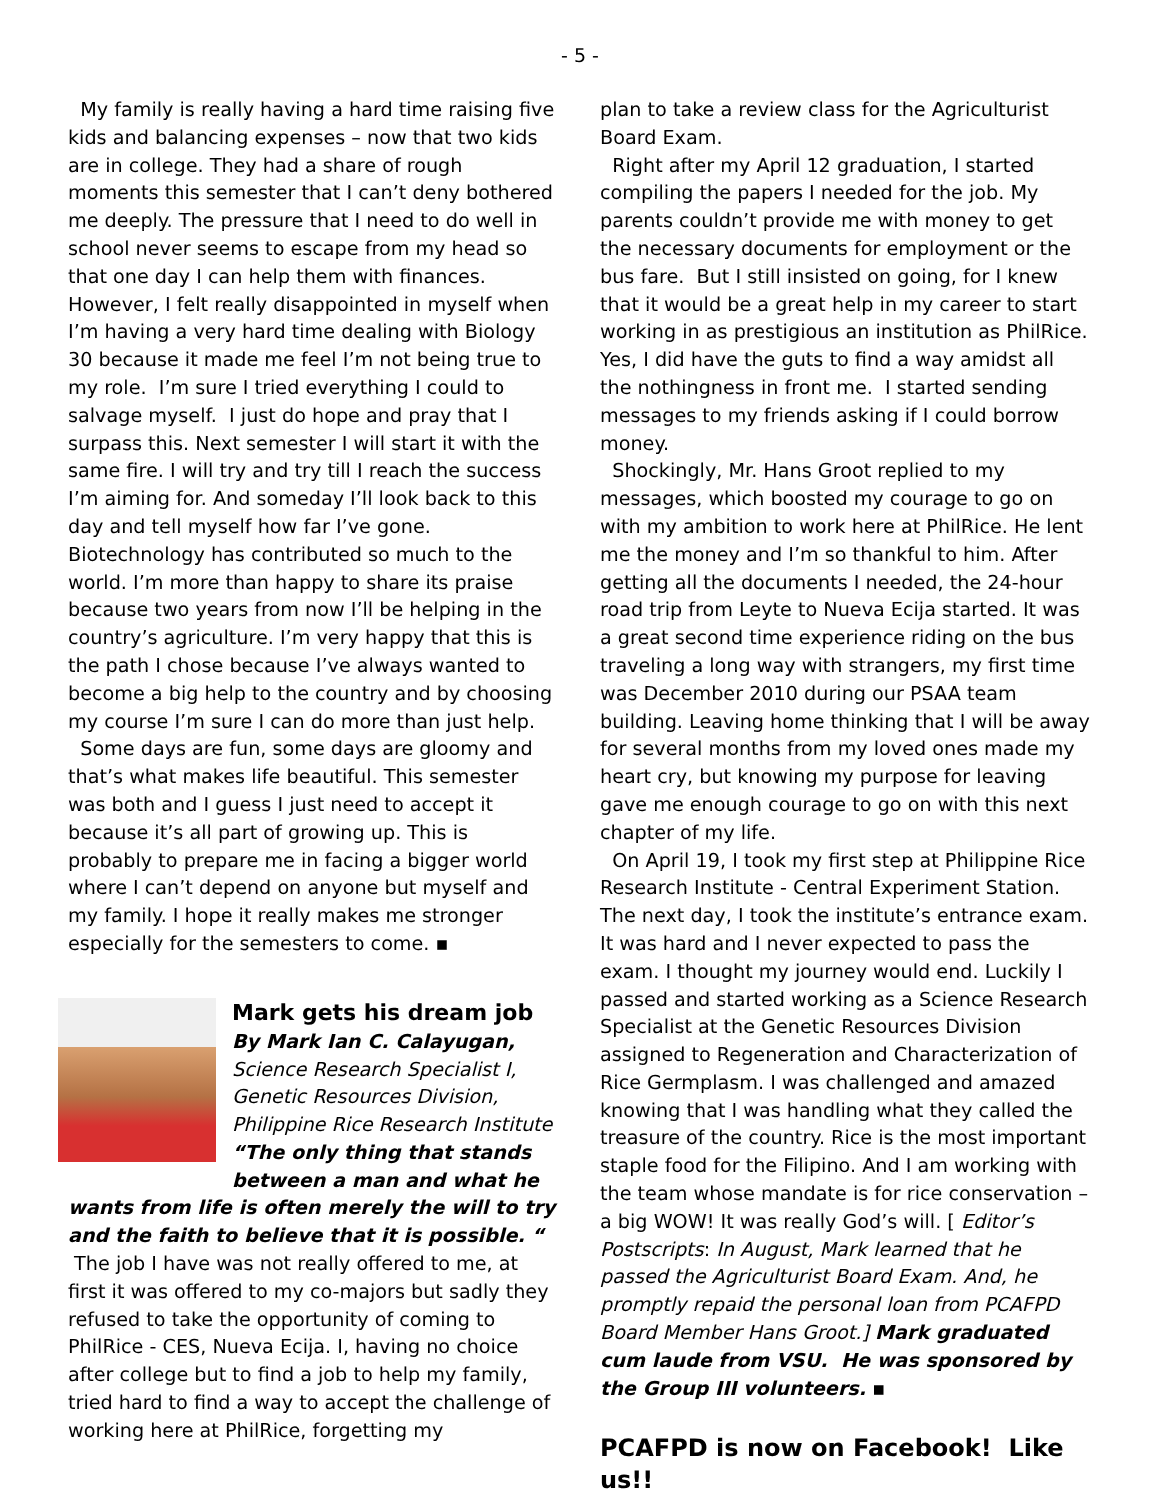- 5 -
My family is really having a hard time raising five kids and balancing expenses – now that two kids are in college. They had a share of rough moments this semester that I can’t deny bothered me deeply. The pressure that I need to do well in school never seems to escape from my head so that one day I can help them with finances. However, I felt really disappointed in myself when I’m having a very hard time dealing with Biology 30 because it made me feel I’m not being true to my role. I’m sure I tried everything I could to salvage myself. I just do hope and pray that I surpass this. Next semester I will start it with the same fire. I will try and try till I reach the success I’m aiming for. And someday I’ll look back to this day and tell myself how far I’ve gone. Biotechnology has contributed so much to the world. I’m more than happy to share its praise because two years from now I’ll be helping in the country’s agriculture. I’m very happy that this is the path I chose because I’ve always wanted to become a big help to the country and by choosing my course I’m sure I can do more than just help.
Some days are fun, some days are gloomy and that’s what makes life beautiful. This semester was both and I guess I just need to accept it because it’s all part of growing up. This is probably to prepare me in facing a bigger world where I can’t depend on anyone but myself and my family. I hope it really makes me stronger especially for the semesters to come. ▪
Mark gets his dream job
By Mark Ian C. Calayugan, Science Research Specialist I, Genetic Resources Division, Philippine Rice Research Institute
“The only thing that stands between a man and what he wants from life is often merely the will to try and the faith to believe that it is possible. “ The job I have was not really offered to me, at first it was offered to my co-majors but sadly they refused to take the opportunity of coming to PhilRice - CES, Nueva Ecija. I, having no choice after college but to find a job to help my family, tried hard to find a way to accept the challenge of working here at PhilRice, forgetting my
plan to take a review class for the Agriculturist Board Exam.
Right after my April 12 graduation, I started compiling the papers I needed for the job. My parents couldn’t provide me with money to get the necessary documents for employment or the bus fare. But I still insisted on going, for I knew that it would be a great help in my career to start working in as prestigious an institution as PhilRice. Yes, I did have the guts to find a way amidst all the nothingness in front me. I started sending messages to my friends asking if I could borrow money.
Shockingly, Mr. Hans Groot replied to my messages, which boosted my courage to go on with my ambition to work here at PhilRice. He lent me the money and I’m so thankful to him. After getting all the documents I needed, the 24-hour road trip from Leyte to Nueva Ecija started. It was a great second time experience riding on the bus traveling a long way with strangers, my first time was December 2010 during our PSAA team building. Leaving home thinking that I will be away for several months from my loved ones made my heart cry, but knowing my purpose for leaving gave me enough courage to go on with this next chapter of my life.
On April 19, I took my first step at Philippine Rice Research Institute - Central Experiment Station. The next day, I took the institute’s entrance exam. It was hard and I never expected to pass the exam. I thought my journey would end. Luckily I passed and started working as a Science Research Specialist at the Genetic Resources Division assigned to Regeneration and Characterization of Rice Germplasm. I was challenged and amazed knowing that I was handling what they called the treasure of the country. Rice is the most important staple food for the Filipino. And I am working with the team whose mandate is for rice conservation – a big WOW! It was really God’s will. [ Editor’s Postscripts: In August, Mark learned that he passed the Agriculturist Board Exam. And, he promptly repaid the personal loan from PCAFPD Board Member Hans Groot.] Mark graduated cum laude from VSU. He was sponsored by the Group III volunteers. ▪
PCAFPD is now on Facebook! Like us!!